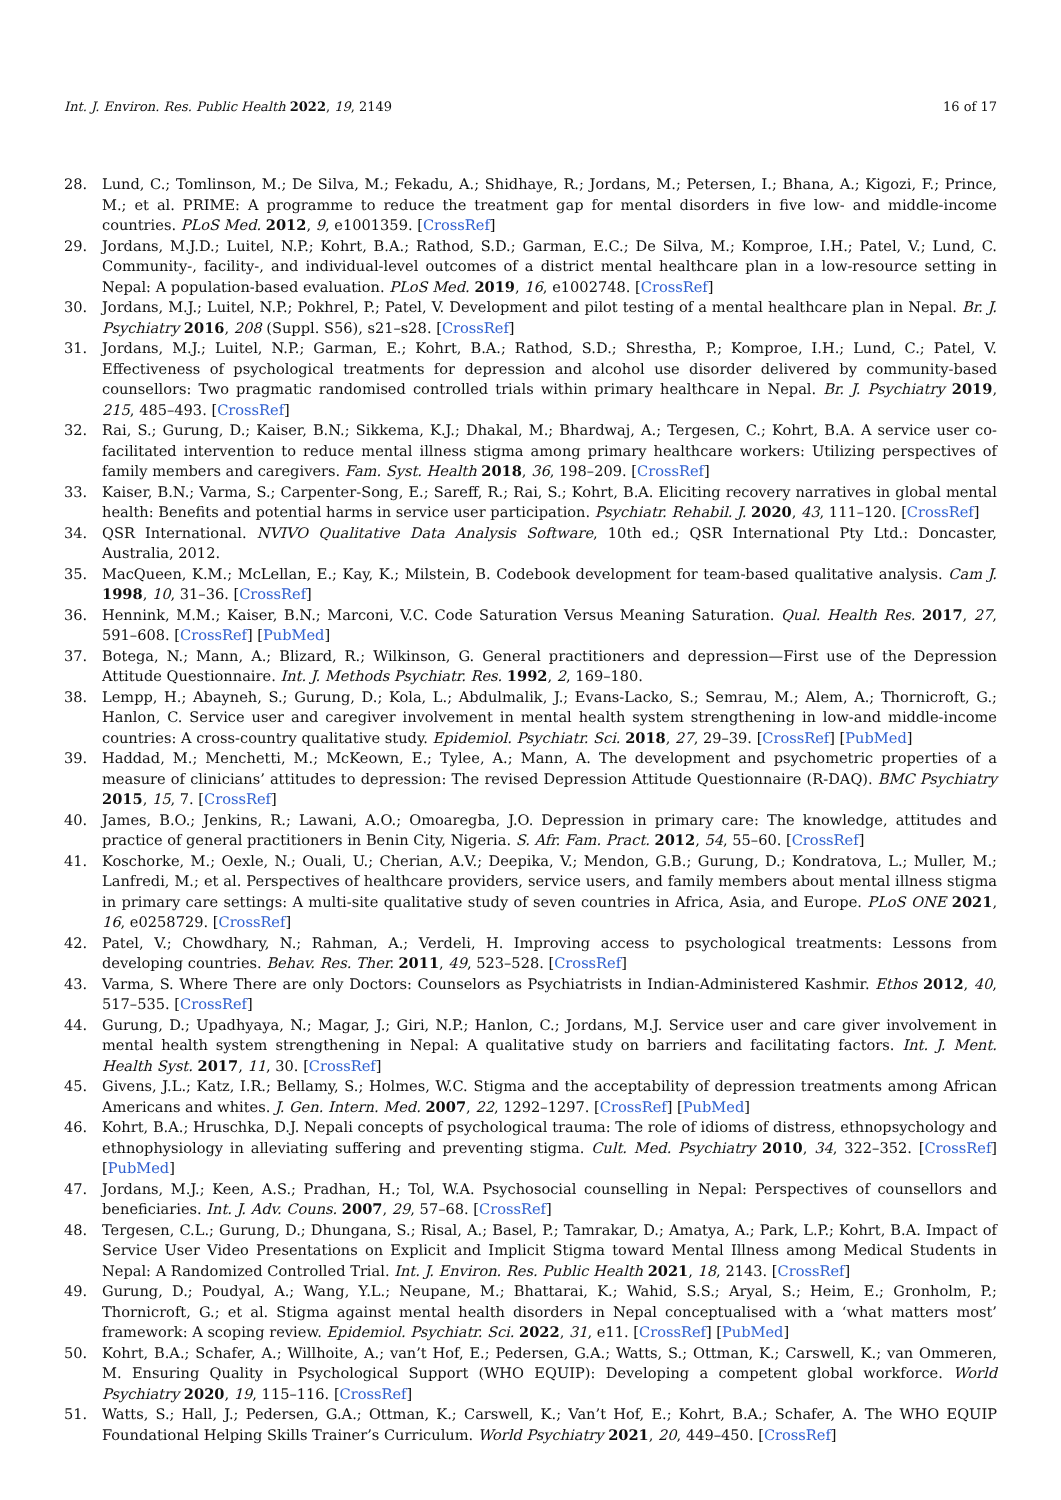Int. J. Environ. Res. Public Health 2022, 19, 2149 16 of 17
28. Lund, C.; Tomlinson, M.; De Silva, M.; Fekadu, A.; Shidhaye, R.; Jordans, M.; Petersen, I.; Bhana, A.; Kigozi, F.; Prince, M.; et al. PRIME: A programme to reduce the treatment gap for mental disorders in five low- and middle-income countries. PLoS Med. 2012, 9, e1001359. [CrossRef]
29. Jordans, M.J.D.; Luitel, N.P.; Kohrt, B.A.; Rathod, S.D.; Garman, E.C.; De Silva, M.; Komproe, I.H.; Patel, V.; Lund, C. Community-, facility-, and individual-level outcomes of a district mental healthcare plan in a low-resource setting in Nepal: A population-based evaluation. PLoS Med. 2019, 16, e1002748. [CrossRef]
30. Jordans, M.J.; Luitel, N.P.; Pokhrel, P.; Patel, V. Development and pilot testing of a mental healthcare plan in Nepal. Br. J. Psychiatry 2016, 208 (Suppl. S56), s21–s28. [CrossRef]
31. Jordans, M.J.; Luitel, N.P.; Garman, E.; Kohrt, B.A.; Rathod, S.D.; Shrestha, P.; Komproe, I.H.; Lund, C.; Patel, V. Effectiveness of psychological treatments for depression and alcohol use disorder delivered by community-based counsellors: Two pragmatic randomised controlled trials within primary healthcare in Nepal. Br. J. Psychiatry 2019, 215, 485–493. [CrossRef]
32. Rai, S.; Gurung, D.; Kaiser, B.N.; Sikkema, K.J.; Dhakal, M.; Bhardwaj, A.; Tergesen, C.; Kohrt, B.A. A service user co-facilitated intervention to reduce mental illness stigma among primary healthcare workers: Utilizing perspectives of family members and caregivers. Fam. Syst. Health 2018, 36, 198–209. [CrossRef]
33. Kaiser, B.N.; Varma, S.; Carpenter-Song, E.; Sareff, R.; Rai, S.; Kohrt, B.A. Eliciting recovery narratives in global mental health: Benefits and potential harms in service user participation. Psychiatr. Rehabil. J. 2020, 43, 111–120. [CrossRef]
34. QSR International. NVIVO Qualitative Data Analysis Software, 10th ed.; QSR International Pty Ltd.: Doncaster, Australia, 2012.
35. MacQueen, K.M.; McLellan, E.; Kay, K.; Milstein, B. Codebook development for team-based qualitative analysis. Cam J. 1998, 10, 31–36. [CrossRef]
36. Hennink, M.M.; Kaiser, B.N.; Marconi, V.C. Code Saturation Versus Meaning Saturation. Qual. Health Res. 2017, 27, 591–608. [CrossRef] [PubMed]
37. Botega, N.; Mann, A.; Blizard, R.; Wilkinson, G. General practitioners and depression—First use of the Depression Attitude Questionnaire. Int. J. Methods Psychiatr. Res. 1992, 2, 169–180.
38. Lempp, H.; Abayneh, S.; Gurung, D.; Kola, L.; Abdulmalik, J.; Evans-Lacko, S.; Semrau, M.; Alem, A.; Thornicroft, G.; Hanlon, C. Service user and caregiver involvement in mental health system strengthening in low-and middle-income countries: A cross-country qualitative study. Epidemiol. Psychiatr. Sci. 2018, 27, 29–39. [CrossRef] [PubMed]
39. Haddad, M.; Menchetti, M.; McKeown, E.; Tylee, A.; Mann, A. The development and psychometric properties of a measure of clinicians’ attitudes to depression: The revised Depression Attitude Questionnaire (R-DAQ). BMC Psychiatry 2015, 15, 7. [CrossRef]
40. James, B.O.; Jenkins, R.; Lawani, A.O.; Omoaregba, J.O. Depression in primary care: The knowledge, attitudes and practice of general practitioners in Benin City, Nigeria. S. Afr. Fam. Pract. 2012, 54, 55–60. [CrossRef]
41. Koschorke, M.; Oexle, N.; Ouali, U.; Cherian, A.V.; Deepika, V.; Mendon, G.B.; Gurung, D.; Kondratova, L.; Muller, M.; Lanfredi, M.; et al. Perspectives of healthcare providers, service users, and family members about mental illness stigma in primary care settings: A multi-site qualitative study of seven countries in Africa, Asia, and Europe. PLoS ONE 2021, 16, e0258729. [CrossRef]
42. Patel, V.; Chowdhary, N.; Rahman, A.; Verdeli, H. Improving access to psychological treatments: Lessons from developing countries. Behav. Res. Ther. 2011, 49, 523–528. [CrossRef]
43. Varma, S. Where There are only Doctors: Counselors as Psychiatrists in Indian-Administered Kashmir. Ethos 2012, 40, 517–535. [CrossRef]
44. Gurung, D.; Upadhyaya, N.; Magar, J.; Giri, N.P.; Hanlon, C.; Jordans, M.J. Service user and care giver involvement in mental health system strengthening in Nepal: A qualitative study on barriers and facilitating factors. Int. J. Ment. Health Syst. 2017, 11, 30. [CrossRef]
45. Givens, J.L.; Katz, I.R.; Bellamy, S.; Holmes, W.C. Stigma and the acceptability of depression treatments among African Americans and whites. J. Gen. Intern. Med. 2007, 22, 1292–1297. [CrossRef] [PubMed]
46. Kohrt, B.A.; Hruschka, D.J. Nepali concepts of psychological trauma: The role of idioms of distress, ethnopsychology and ethnophysiology in alleviating suffering and preventing stigma. Cult. Med. Psychiatry 2010, 34, 322–352. [CrossRef] [PubMed]
47. Jordans, M.J.; Keen, A.S.; Pradhan, H.; Tol, W.A. Psychosocial counselling in Nepal: Perspectives of counsellors and beneficiaries. Int. J. Adv. Couns. 2007, 29, 57–68. [CrossRef]
48. Tergesen, C.L.; Gurung, D.; Dhungana, S.; Risal, A.; Basel, P.; Tamrakar, D.; Amatya, A.; Park, L.P.; Kohrt, B.A. Impact of Service User Video Presentations on Explicit and Implicit Stigma toward Mental Illness among Medical Students in Nepal: A Randomized Controlled Trial. Int. J. Environ. Res. Public Health 2021, 18, 2143. [CrossRef]
49. Gurung, D.; Poudyal, A.; Wang, Y.L.; Neupane, M.; Bhattarai, K.; Wahid, S.S.; Aryal, S.; Heim, E.; Gronholm, P.; Thornicroft, G.; et al. Stigma against mental health disorders in Nepal conceptualised with a ‘what matters most’ framework: A scoping review. Epidemiol. Psychiatr. Sci. 2022, 31, e11. [CrossRef] [PubMed]
50. Kohrt, B.A.; Schafer, A.; Willhoite, A.; van’t Hof, E.; Pedersen, G.A.; Watts, S.; Ottman, K.; Carswell, K.; van Ommeren, M. Ensuring Quality in Psychological Support (WHO EQUIP): Developing a competent global workforce. World Psychiatry 2020, 19, 115–116. [CrossRef]
51. Watts, S.; Hall, J.; Pedersen, G.A.; Ottman, K.; Carswell, K.; Van’t Hof, E.; Kohrt, B.A.; Schafer, A. The WHO EQUIP Foundational Helping Skills Trainer’s Curriculum. World Psychiatry 2021, 20, 449–450. [CrossRef]